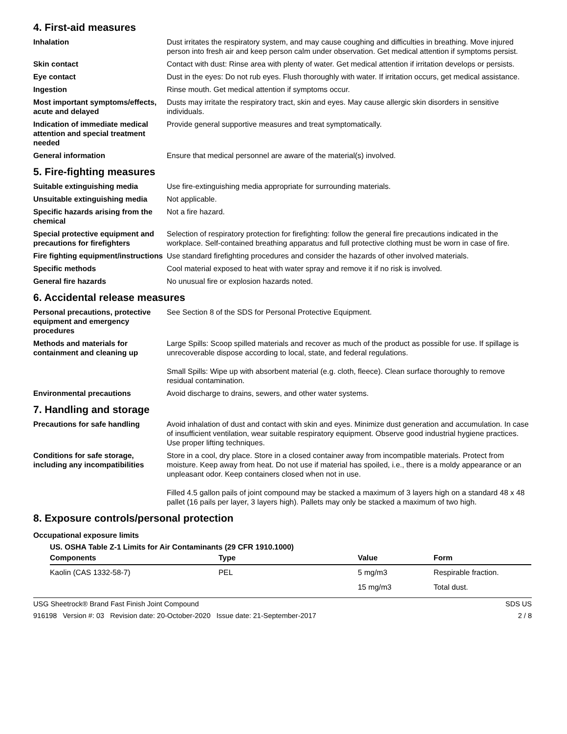4. First-aid measures
Inhalation Dust irritates the respiratory system, and may cause coughing and difficulties in breathing. Move injured person into fresh air and keep person calm under observation. Get medical attention if symptoms persist.
Skin contact Contact with dust: Rinse area with plenty of water. Get medical attention if irritation develops or persists.
Eye contact Dust in the eyes: Do not rub eyes. Flush thoroughly with water. If irritation occurs, get medical assistance.
Ingestion Rinse mouth. Get medical attention if symptoms occur.
Most important symptoms/effects, acute and delayed
Dusts may irritate the respiratory tract, skin and eyes. May cause allergic skin disorders in sensitive individuals.
Indication of immediate medical attention and special treatment needed
Provide general supportive measures and treat symptomatically.
General information Ensure that medical personnel are aware of the material(s) involved.
5. Fire-fighting measures
Suitable extinguishing media Use fire-extinguishing media appropriate for surrounding materials.
Unsuitable extinguishing media
Not applicable.
Specific hazards arising from the chemical
Not a fire hazard.
Special protective equipment and precautions for firefighters
Selection of respiratory protection for firefighting: follow the general fire precautions indicated in the workplace. Self-contained breathing apparatus and full protective clothing must be worn in case of fire.
Fire fighting equipment/instructions
Use standard firefighting procedures and consider the hazards of other involved materials.
Specific methods Cool material exposed to heat with water spray and remove it if no risk is involved.
General fire hazards No unusual fire or explosion hazards noted.
6. Accidental release measures
Personal precautions, protective equipment and emergency procedures
See Section 8 of the SDS for Personal Protective Equipment.
Methods and materials for containment and cleaning up
Large Spills: Scoop spilled materials and recover as much of the product as possible for use. If spillage is unrecoverable dispose according to local, state, and federal regulations.
Small Spills: Wipe up with absorbent material (e.g. cloth, fleece). Clean surface thoroughly to remove residual contamination.
Environmental precautions Avoid discharge to drains, sewers, and other water systems.
7. Handling and storage
Precautions for safe handling Avoid inhalation of dust and contact with skin and eyes. Minimize dust generation and accumulation. In case of insufficient ventilation, wear suitable respiratory equipment. Observe good industrial hygiene practices. Use proper lifting techniques.
Conditions for safe storage, including any incompatibilities
Store in a cool, dry place. Store in a closed container away from incompatible materials. Protect from moisture. Keep away from heat. Do not use if material has spoiled, i.e., there is a moldy appearance or an unpleasant odor. Keep containers closed when not in use.
Filled 4.5 gallon pails of joint compound may be stacked a maximum of 3 layers high on a standard 48 x 48 pallet (16 pails per layer, 3 layers high). Pallets may only be stacked a maximum of two high.
8. Exposure controls/personal protection
Occupational exposure limits
US. OSHA Table Z-1 Limits for Air Contaminants (29 CFR 1910.1000)
| Components | Type | Value | Form |
| --- | --- | --- | --- |
| Kaolin (CAS 1332-58-7) | PEL | 5 mg/m3 | Respirable fraction. |
| | | 15 mg/m3 | Total dust. |
USG Sheetrock® Brand Fast Finish Joint Compound SDS US
916198 Version #: 03 Revision date: 20-October-2020 Issue date: 21-September-2017 2 / 8